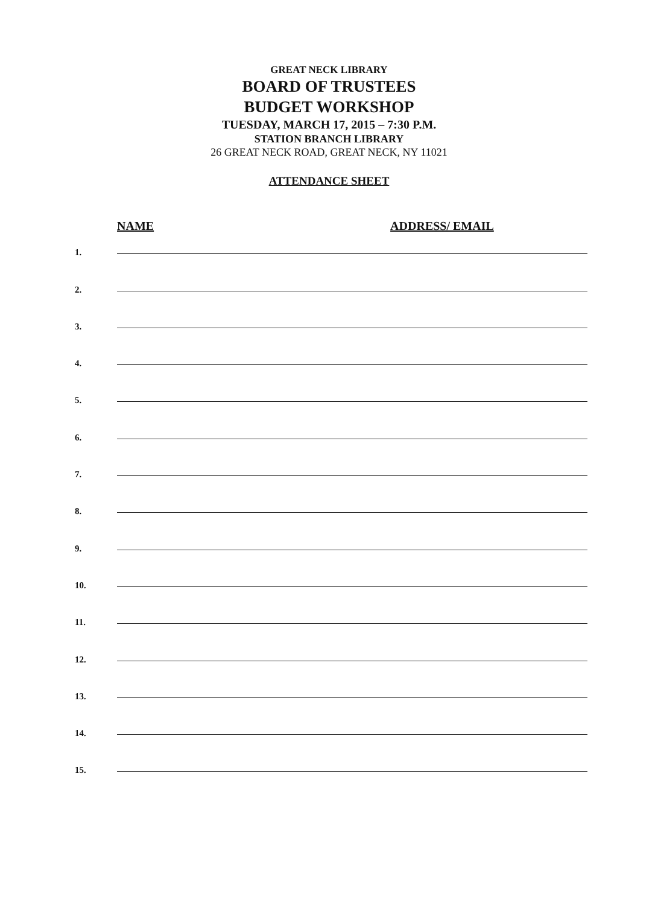GREAT NECK LIBRARY
BOARD OF TRUSTEES
BUDGET WORKSHOP
TUESDAY, MARCH 17, 2015 – 7:30 P.M.
STATION BRANCH LIBRARY
26 GREAT NECK ROAD, GREAT NECK, NY 11021
ATTENDANCE SHEET
NAME ADDRESS/ EMAIL
1.
2.
3.
4.
5.
6.
7.
8.
9.
10.
11.
12.
13.
14.
15.